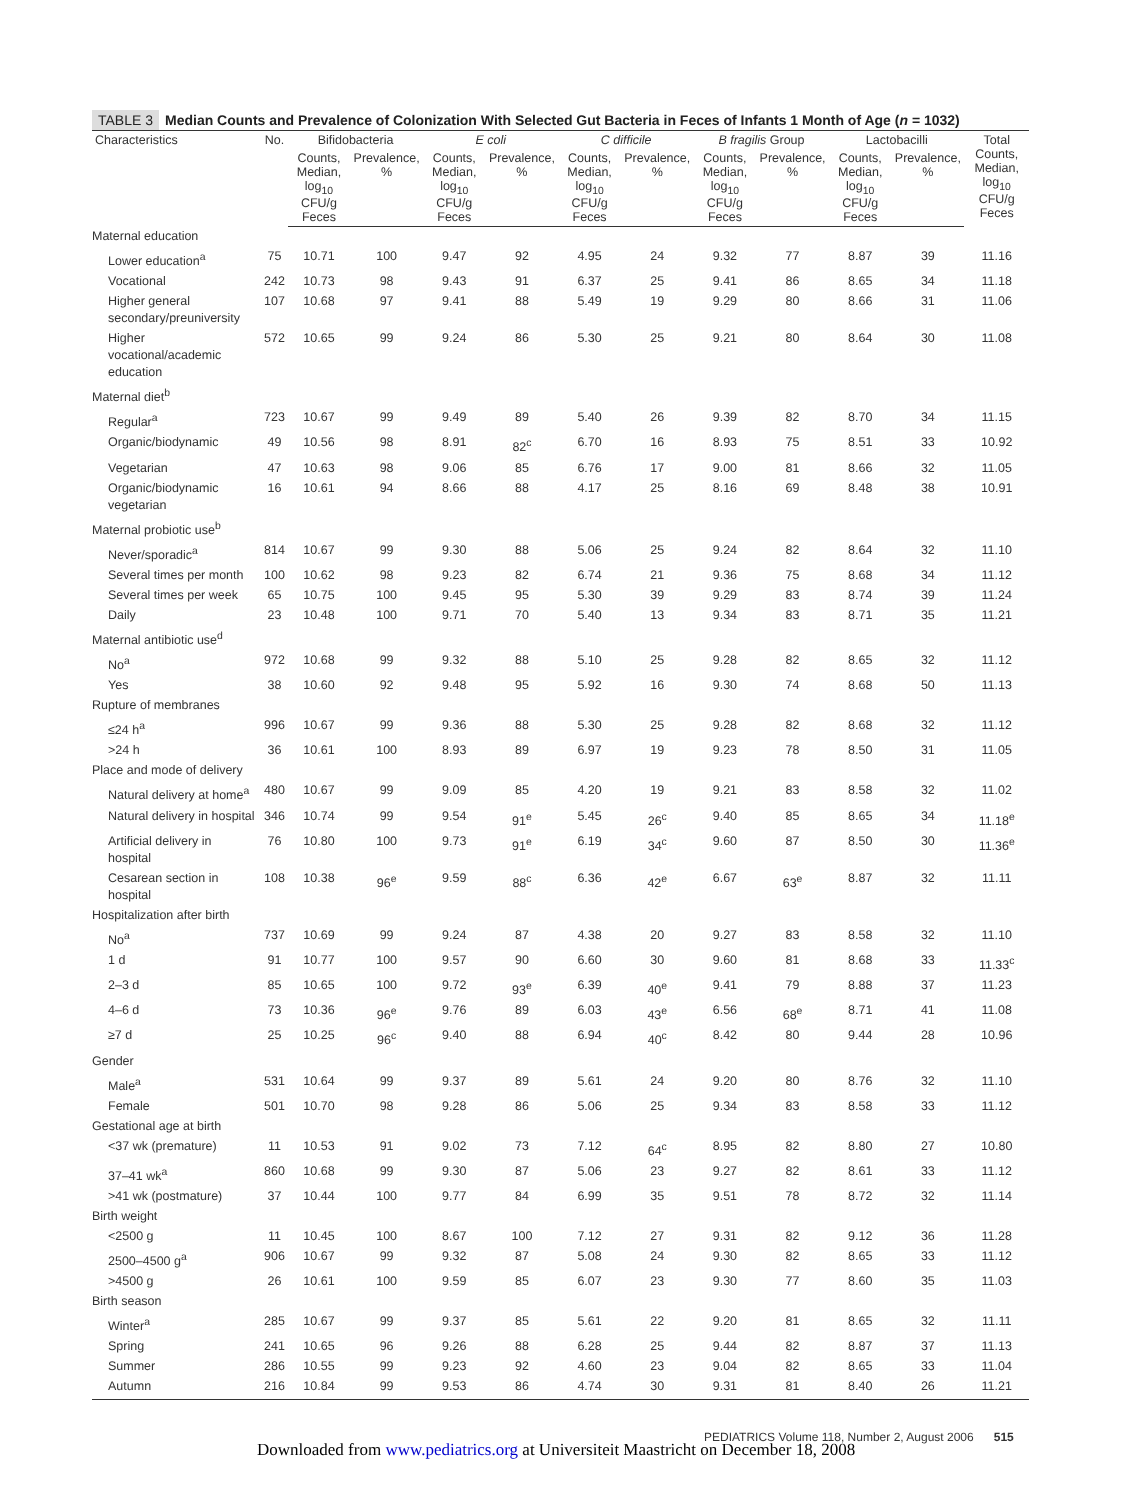TABLE 3 Median Counts and Prevalence of Colonization With Selected Gut Bacteria in Feces of Infants 1 Month of Age (n = 1032)
| Characteristics | No. | Bifidobacteria | | E coli | | C difficile | | B fragilis Group | | Lactobacilli | | Total Counts, Median, log<sub>10</sub> CFU/g Feces |
| --- | --- | --- | --- | --- | --- | --- | --- | --- | --- | --- | --- | --- |
| | | Counts, Median, log<sub>10</sub> CFU/g Feces | Prevalence, % | Counts, Median, log<sub>10</sub> CFU/g Feces | Prevalence, % | Counts, Median, log<sub>10</sub> CFU/g Feces | Prevalence, % | Counts, Median, log<sub>10</sub> CFU/g Feces | Prevalence, % | Counts, Median, log<sub>10</sub> CFU/g Feces | Prevalence, % | |
| Maternal education | | | | | | | | | | | | |
| Lower education<sup>a</sup> | 75 | 10.71 | 100 | 9.47 | 92 | 4.95 | 24 | 9.32 | 77 | 8.87 | 39 | 11.16 |
| Vocational | 242 | 10.73 | 98 | 9.43 | 91 | 6.37 | 25 | 9.41 | 86 | 8.65 | 34 | 11.18 |
| Higher general secondary/preuniversity | 107 | 10.68 | 97 | 9.41 | 88 | 5.49 | 19 | 9.29 | 80 | 8.66 | 31 | 11.06 |
| Higher vocational/academic education | 572 | 10.65 | 99 | 9.24 | 86 | 5.30 | 25 | 9.21 | 80 | 8.64 | 30 | 11.08 |
| Maternal diet<sup>b</sup> | | | | | | | | | | | | |
| Regular<sup>a</sup> | 723 | 10.67 | 99 | 9.49 | 89 | 5.40 | 26 | 9.39 | 82 | 8.70 | 34 | 11.15 |
| Organic/biodynamic | 49 | 10.56 | 98 | 8.91 | 82<sup>c</sup> | 6.70 | 16 | 8.93 | 75 | 8.51 | 33 | 10.92 |
| Vegetarian | 47 | 10.63 | 98 | 9.06 | 85 | 6.76 | 17 | 9.00 | 81 | 8.66 | 32 | 11.05 |
| Organic/biodynamic vegetarian | 16 | 10.61 | 94 | 8.66 | 88 | 4.17 | 25 | 8.16 | 69 | 8.48 | 38 | 10.91 |
| Maternal probiotic use<sup>b</sup> | | | | | | | | | | | | |
| Never/sporadic<sup>a</sup> | 814 | 10.67 | 99 | 9.30 | 88 | 5.06 | 25 | 9.24 | 82 | 8.64 | 32 | 11.10 |
| Several times per month | 100 | 10.62 | 98 | 9.23 | 82 | 6.74 | 21 | 9.36 | 75 | 8.68 | 34 | 11.12 |
| Several times per week | 65 | 10.75 | 100 | 9.45 | 95 | 5.30 | 39 | 9.29 | 83 | 8.74 | 39 | 11.24 |
| Daily | 23 | 10.48 | 100 | 9.71 | 70 | 5.40 | 13 | 9.34 | 83 | 8.71 | 35 | 11.21 |
| Maternal antibiotic use<sup>d</sup> | | | | | | | | | | | | |
| No<sup>a</sup> | 972 | 10.68 | 99 | 9.32 | 88 | 5.10 | 25 | 9.28 | 82 | 8.65 | 32 | 11.12 |
| Yes | 38 | 10.60 | 92 | 9.48 | 95 | 5.92 | 16 | 9.30 | 74 | 8.68 | 50 | 11.13 |
| Rupture of membranes | | | | | | | | | | | | |
| ≤24 h<sup>a</sup> | 996 | 10.67 | 99 | 9.36 | 88 | 5.30 | 25 | 9.28 | 82 | 8.68 | 32 | 11.12 |
| >24 h | 36 | 10.61 | 100 | 8.93 | 89 | 6.97 | 19 | 9.23 | 78 | 8.50 | 31 | 11.05 |
| Place and mode of delivery | | | | | | | | | | | | |
| Natural delivery at home<sup>a</sup> | 480 | 10.67 | 99 | 9.09 | 85 | 4.20 | 19 | 9.21 | 83 | 8.58 | 32 | 11.02 |
| Natural delivery in hospital | 346 | 10.74 | 99 | 9.54 | 91<sup>e</sup> | 5.45 | 26<sup>c</sup> | 9.40 | 85 | 8.65 | 34 | 11.18<sup>e</sup> |
| Artificial delivery in hospital | 76 | 10.80 | 100 | 9.73 | 91<sup>e</sup> | 6.19 | 34<sup>c</sup> | 9.60 | 87 | 8.50 | 30 | 11.36<sup>e</sup> |
| Cesarean section in hospital | 108 | 10.38 | 96<sup>e</sup> | 9.59 | 88<sup>c</sup> | 6.36 | 42<sup>e</sup> | 6.67 | 63<sup>e</sup> | 8.87 | 32 | 11.11 |
| Hospitalization after birth | | | | | | | | | | | | |
| No<sup>a</sup> | 737 | 10.69 | 99 | 9.24 | 87 | 4.38 | 20 | 9.27 | 83 | 8.58 | 32 | 11.10 |
| 1 d | 91 | 10.77 | 100 | 9.57 | 90 | 6.60 | 30 | 9.60 | 81 | 8.68 | 33 | 11.33<sup>c</sup> |
| 2–3 d | 85 | 10.65 | 100 | 9.72 | 93<sup>e</sup> | 6.39 | 40<sup>e</sup> | 9.41 | 79 | 8.88 | 37 | 11.23 |
| 4–6 d | 73 | 10.36 | 96<sup>e</sup> | 9.76 | 89 | 6.03 | 43<sup>e</sup> | 6.56 | 68<sup>e</sup> | 8.71 | 41 | 11.08 |
| ≥7 d | 25 | 10.25 | 96<sup>c</sup> | 9.40 | 88 | 6.94 | 40<sup>c</sup> | 8.42 | 80 | 9.44 | 28 | 10.96 |
| Gender | | | | | | | | | | | | |
| Male<sup>a</sup> | 531 | 10.64 | 99 | 9.37 | 89 | 5.61 | 24 | 9.20 | 80 | 8.76 | 32 | 11.10 |
| Female | 501 | 10.70 | 98 | 9.28 | 86 | 5.06 | 25 | 9.34 | 83 | 8.58 | 33 | 11.12 |
| Gestational age at birth | | | | | | | | | | | | |
| <37 wk (premature) | 11 | 10.53 | 91 | 9.02 | 73 | 7.12 | 64<sup>c</sup> | 8.95 | 82 | 8.80 | 27 | 10.80 |
| 37–41 wk<sup>a</sup> | 860 | 10.68 | 99 | 9.30 | 87 | 5.06 | 23 | 9.27 | 82 | 8.61 | 33 | 11.12 |
| >41 wk (postmature) | 37 | 10.44 | 100 | 9.77 | 84 | 6.99 | 35 | 9.51 | 78 | 8.72 | 32 | 11.14 |
| Birth weight | | | | | | | | | | | | |
| <2500 g | 11 | 10.45 | 100 | 8.67 | 100 | 7.12 | 27 | 9.31 | 82 | 9.12 | 36 | 11.28 |
| 2500–4500 g<sup>a</sup> | 906 | 10.67 | 99 | 9.32 | 87 | 5.08 | 24 | 9.30 | 82 | 8.65 | 33 | 11.12 |
| >4500 g | 26 | 10.61 | 100 | 9.59 | 85 | 6.07 | 23 | 9.30 | 77 | 8.60 | 35 | 11.03 |
| Birth season | | | | | | | | | | | | |
| Winter<sup>a</sup> | 285 | 10.67 | 99 | 9.37 | 85 | 5.61 | 22 | 9.20 | 81 | 8.65 | 32 | 11.11 |
| Spring | 241 | 10.65 | 96 | 9.26 | 88 | 6.28 | 25 | 9.44 | 82 | 8.87 | 37 | 11.13 |
| Summer | 286 | 10.55 | 99 | 9.23 | 92 | 4.60 | 23 | 9.04 | 82 | 8.65 | 33 | 11.04 |
| Autumn | 216 | 10.84 | 99 | 9.53 | 86 | 4.74 | 30 | 9.31 | 81 | 8.40 | 26 | 11.21 |
PEDIATRICS Volume 118, Number 2, August 2006 515
Downloaded from www.pediatrics.org at Universiteit Maastricht on December 18, 2008